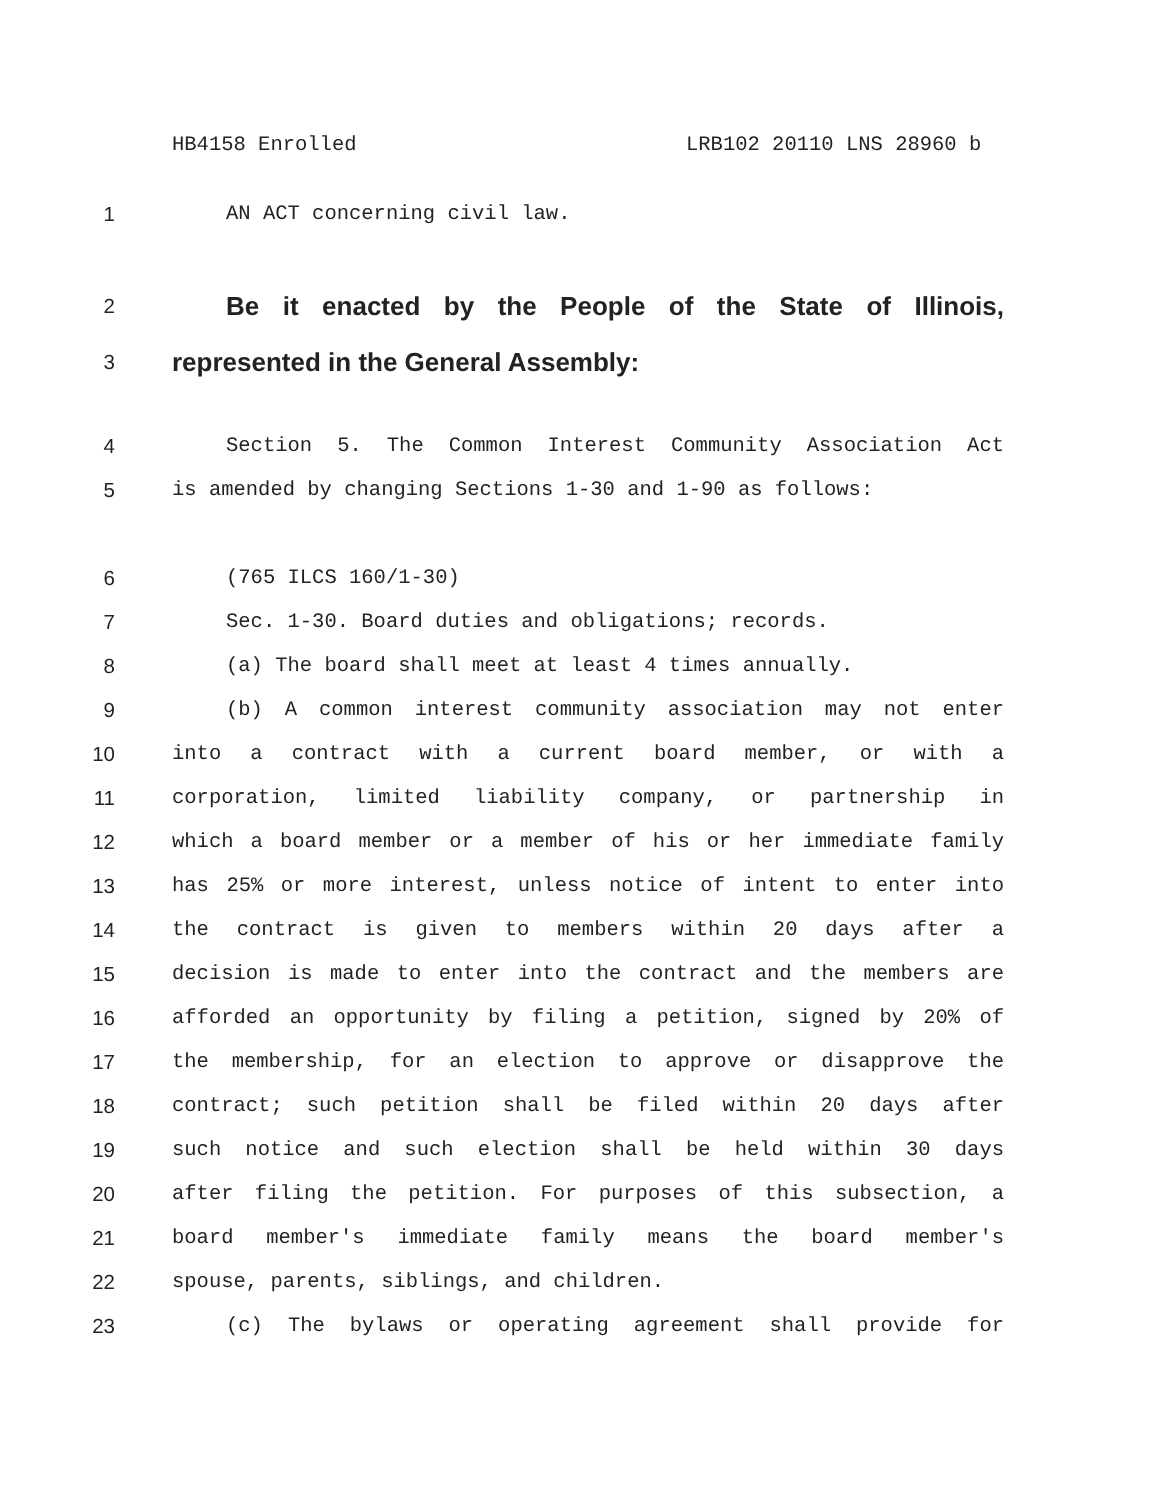HB4158 Enrolled LRB102 20110 LNS 28960 b
1 AN ACT concerning civil law.
2
Be it enacted by the People of the State of Illinois,
3
represented in the General Assembly:
4 Section 5. The Common Interest Community Association Act
5 is amended by changing Sections 1-30 and 1-90 as follows:
6 (765 ILCS 160/1-30)
7 Sec. 1-30. Board duties and obligations; records.
8 (a) The board shall meet at least 4 times annually.
9 (b) A common interest community association may not enter
10 into a contract with a current board member, or with a
11 corporation, limited liability company, or partnership in
12 which a board member or a member of his or her immediate family
13 has 25% or more interest, unless notice of intent to enter into
14 the contract is given to members within 20 days after a
15 decision is made to enter into the contract and the members are
16 afforded an opportunity by filing a petition, signed by 20% of
17 the membership, for an election to approve or disapprove the
18 contract; such petition shall be filed within 20 days after
19 such notice and such election shall be held within 30 days
20 after filing the petition. For purposes of this subsection, a
21 board member's immediate family means the board member's
22 spouse, parents, siblings, and children.
23 (c) The bylaws or operating agreement shall provide for